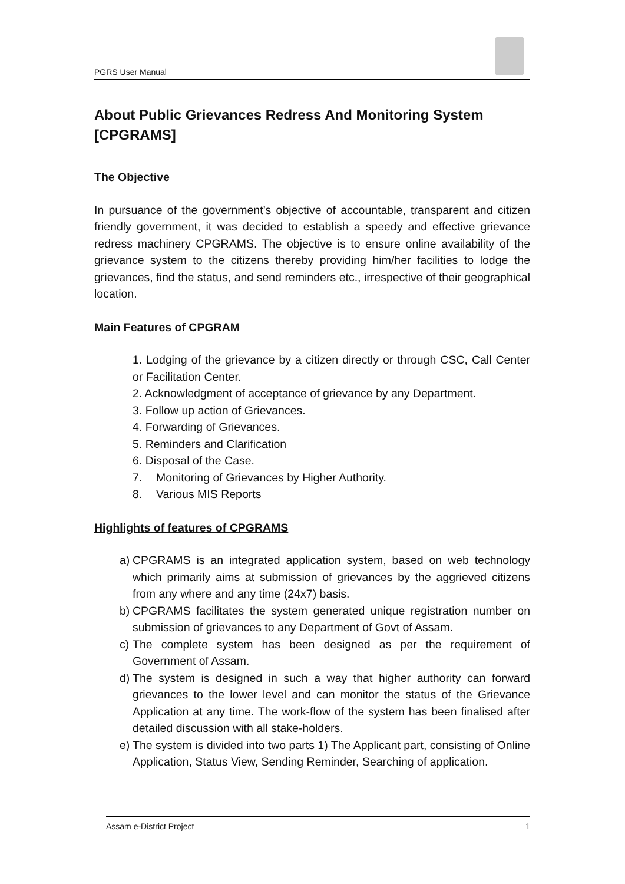PGRS User Manual
About Public Grievances Redress And Monitoring System [CPGRAMS]
The Objective
In pursuance of the government’s objective of accountable, transparent and citizen friendly government, it was decided to establish a speedy and effective grievance redress machinery CPGRAMS. The objective is to ensure online availability of the grievance system to the citizens thereby providing him/her facilities to lodge the grievances, find the status, and send reminders etc., irrespective of their geographical location.
Main Features of CPGRAM
1. Lodging of the grievance by a citizen directly or through CSC, Call Center or Facilitation Center.
2. Acknowledgment of acceptance of grievance by any Department.
3. Follow up action of Grievances.
4. Forwarding of Grievances.
5. Reminders and Clarification
6. Disposal of the Case.
7. Monitoring of Grievances by Higher Authority.
8. Various MIS Reports
Highlights of features of CPGRAMS
a) CPGRAMS is an integrated application system, based on web technology which primarily aims at submission of grievances by the aggrieved citizens from any where and any time (24x7) basis.
b) CPGRAMS facilitates the system generated unique registration number on submission of grievances to any Department of Govt of Assam.
c) The complete system has been designed as per the requirement of Government of Assam.
d) The system is designed in such a way that higher authority can forward grievances to the lower level and can monitor the status of the Grievance Application at any time. The work-flow of the system has been finalised after detailed discussion with all stake-holders.
e) The system is divided into two parts 1) The Applicant part, consisting of Online Application, Status View, Sending Reminder, Searching of application.
Assam e-District Project 1